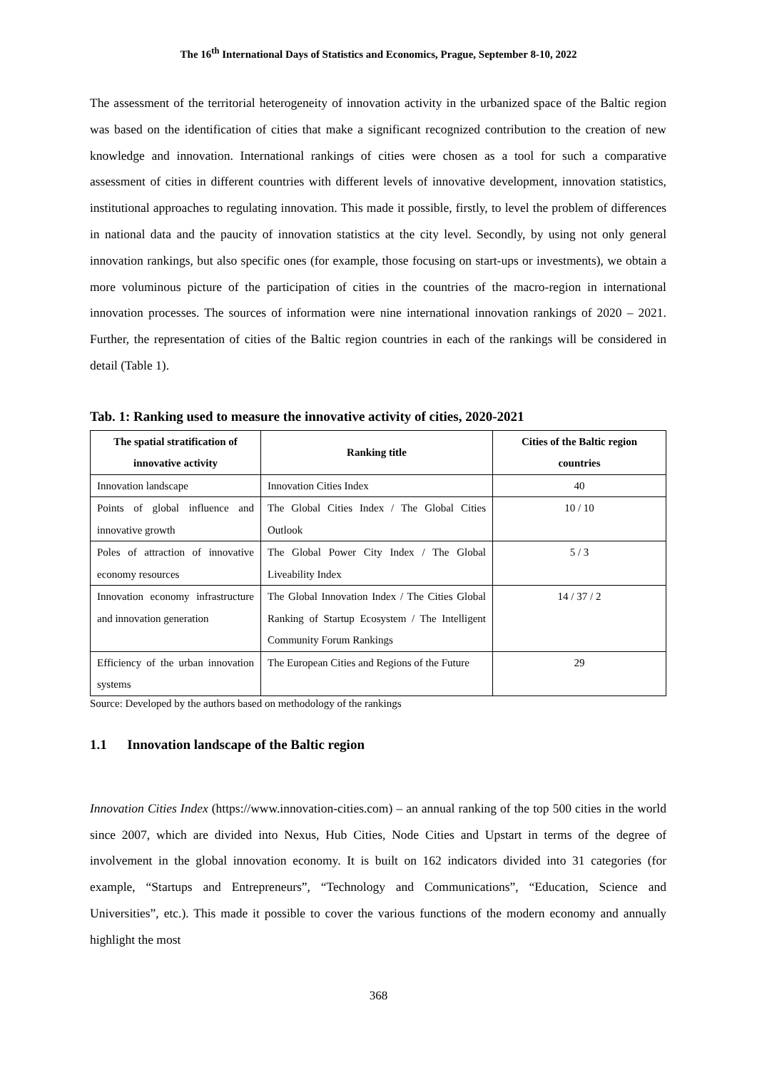The 16<sup>th</sup> International Days of Statistics and Economics, Prague, September 8-10, 2022
The assessment of the territorial heterogeneity of innovation activity in the urbanized space of the Baltic region was based on the identification of cities that make a significant recognized contribution to the creation of new knowledge and innovation. International rankings of cities were chosen as a tool for such a comparative assessment of cities in different countries with different levels of innovative development, innovation statistics, institutional approaches to regulating innovation. This made it possible, firstly, to level the problem of differences in national data and the paucity of innovation statistics at the city level. Secondly, by using not only general innovation rankings, but also specific ones (for example, those focusing on start-ups or investments), we obtain a more voluminous picture of the participation of cities in the countries of the macro-region in international innovation processes. The sources of information were nine international innovation rankings of 2020 – 2021. Further, the representation of cities of the Baltic region countries in each of the rankings will be considered in detail (Table 1).
Tab. 1: Ranking used to measure the innovative activity of cities, 2020-2021
| The spatial stratification of innovative activity | Ranking title | Cities of the Baltic region countries |
| --- | --- | --- |
| Innovation landscape | Innovation Cities Index | 40 |
| Points of global influence and innovative growth | The Global Cities Index / The Global Cities Outlook | 10 / 10 |
| Poles of attraction of innovative economy resources | The Global Power City Index / The Global Liveability Index | 5 / 3 |
| Innovation economy infrastructure and innovation generation | The Global Innovation Index / The Cities Global Ranking of Startup Ecosystem / The Intelligent Community Forum Rankings | 14 / 37 / 2 |
| Efficiency of the urban innovation systems | The European Cities and Regions of the Future | 29 |
Source: Developed by the authors based on methodology of the rankings
1.1 Innovation landscape of the Baltic region
Innovation Cities Index (https://www.innovation-cities.com) – an annual ranking of the top 500 cities in the world since 2007, which are divided into Nexus, Hub Cities, Node Cities and Upstart in terms of the degree of involvement in the global innovation economy. It is built on 162 indicators divided into 31 categories (for example, “Startups and Entrepreneurs”, “Technology and Communications”, “Education, Science and Universities”, etc.). This made it possible to cover the various functions of the modern economy and annually highlight the most
368